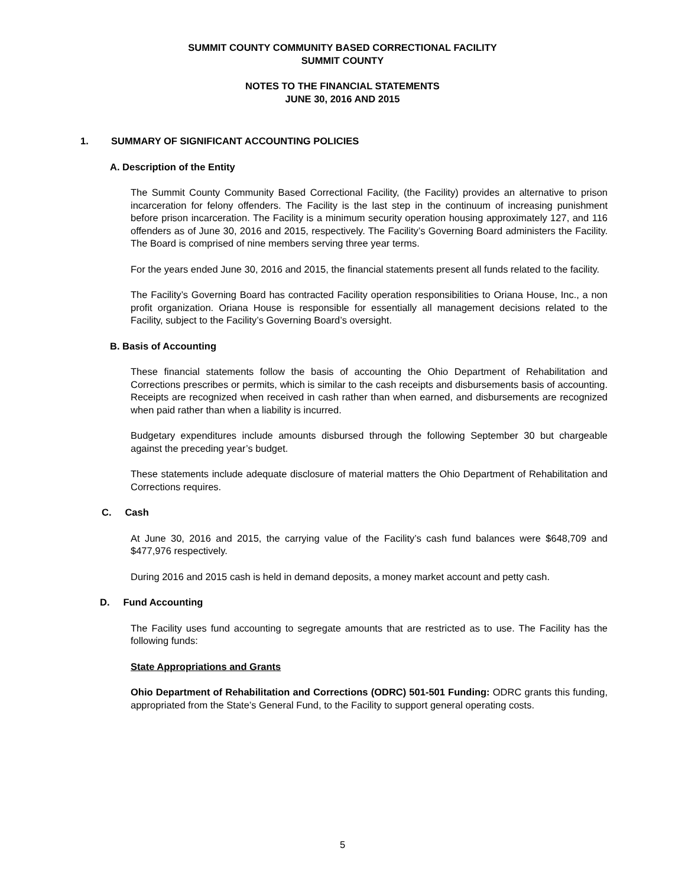SUMMIT COUNTY COMMUNITY BASED CORRECTIONAL FACILITY
SUMMIT COUNTY
NOTES TO THE FINANCIAL STATEMENTS
JUNE 30, 2016 AND 2015
1. SUMMARY OF SIGNIFICANT ACCOUNTING POLICIES
A. Description of the Entity
The Summit County Community Based Correctional Facility, (the Facility) provides an alternative to prison incarceration for felony offenders. The Facility is the last step in the continuum of increasing punishment before prison incarceration. The Facility is a minimum security operation housing approximately 127, and 116 offenders as of June 30, 2016 and 2015, respectively. The Facility’s Governing Board administers the Facility. The Board is comprised of nine members serving three year terms.
For the years ended June 30, 2016 and 2015, the financial statements present all funds related to the facility.
The Facility’s Governing Board has contracted Facility operation responsibilities to Oriana House, Inc., a non profit organization. Oriana House is responsible for essentially all management decisions related to the Facility, subject to the Facility’s Governing Board’s oversight.
B. Basis of Accounting
These financial statements follow the basis of accounting the Ohio Department of Rehabilitation and Corrections prescribes or permits, which is similar to the cash receipts and disbursements basis of accounting. Receipts are recognized when received in cash rather than when earned, and disbursements are recognized when paid rather than when a liability is incurred.
Budgetary expenditures include amounts disbursed through the following September 30 but chargeable against the preceding year’s budget.
These statements include adequate disclosure of material matters the Ohio Department of Rehabilitation and Corrections requires.
C. Cash
At June 30, 2016 and 2015, the carrying value of the Facility’s cash fund balances were $648,709 and $477,976 respectively.
During 2016 and 2015 cash is held in demand deposits, a money market account and petty cash.
D. Fund Accounting
The Facility uses fund accounting to segregate amounts that are restricted as to use. The Facility has the following funds:
State Appropriations and Grants
Ohio Department of Rehabilitation and Corrections (ODRC) 501-501 Funding: ODRC grants this funding, appropriated from the State’s General Fund, to the Facility to support general operating costs.
5